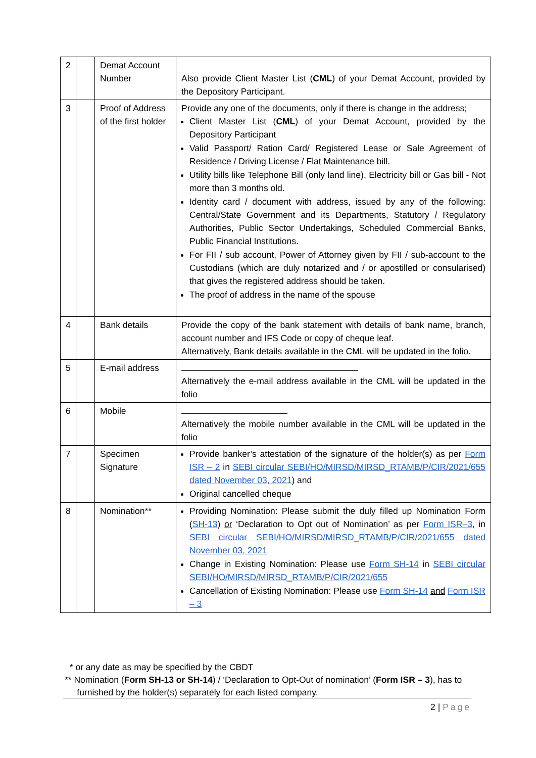| 2 | | Demat Account Number | Also provide Client Master List ( CML ) of your Demat Account, provided by the Depository Participant. |
| 3 | | Proof of Address of the first holder | Provide any one of the documents, only if there is change in the address; Client Master List ( CML ) of your Demat Account, provided by the Depository Participant Valid Passport/ Ration Card/ Registered Lease or Sale Agreement of Residence / Driving License / Flat Maintenance bill. Utility bills like Telephone Bill (only land line), Electricity bill or Gas bill - Not more than 3 months old. Identity card / document with address, issued by any of the following: Central/State Government and its Departments, Statutory / Regulatory Authorities, Public Sector Undertakings, Scheduled Commercial Banks, Public Financial Institutions. For FII / sub account, Power of Attorney given by FII / sub-account to the Custodians (which are duly notarized and / or apostilled or consularised) that gives the registered address should be taken. The proof of address in the name of the spouse |
| 4 | | Bank details | Provide the copy of the bank statement with details of bank name, branch, account number and IFS Code or copy of cheque leaf. Alternatively, Bank details available in the CML will be updated in the folio. |
| 5 | | E-mail address | Alternatively the e-mail address available in the CML will be updated in the folio |
| 6 | | Mobile | Alternatively the mobile number available in the CML will be updated in the folio |
| 7 | | Specimen Signature | Provide banker’s attestation of the signature of the holder(s) as per Form ISR – 2 in SEBI circular SEBI/HO/MIRSD/MIRSD_RTAMB/P/CIR/2021/655 dated November 03, 2021 ) and Original cancelled cheque |
| 8 | | Nomination** | Providing Nomination: Please submit the duly filled up Nomination Form ( SH-13 ) or ‘Declaration to Opt out of Nomination’ as per Form ISR–3 , in SEBI circular SEBI/HO/MIRSD/MIRSD_RTAMB/P/CIR/2021/655 dated November 03, 2021 Change in Existing Nomination: Please use Form SH-14 in SEBI circular SEBI/HO/MIRSD/MIRSD_RTAMB/P/CIR/2021/655 Cancellation of Existing Nomination: Please use Form SH-14 and Form ISR – 3 |
* or any date as may be specified by the CBDT
** Nomination (Form SH-13 or SH-14) / ‘Declaration to Opt-Out of nomination’ (Form ISR – 3), has to
furnished by the holder(s) separately for each listed company.
2 | Page